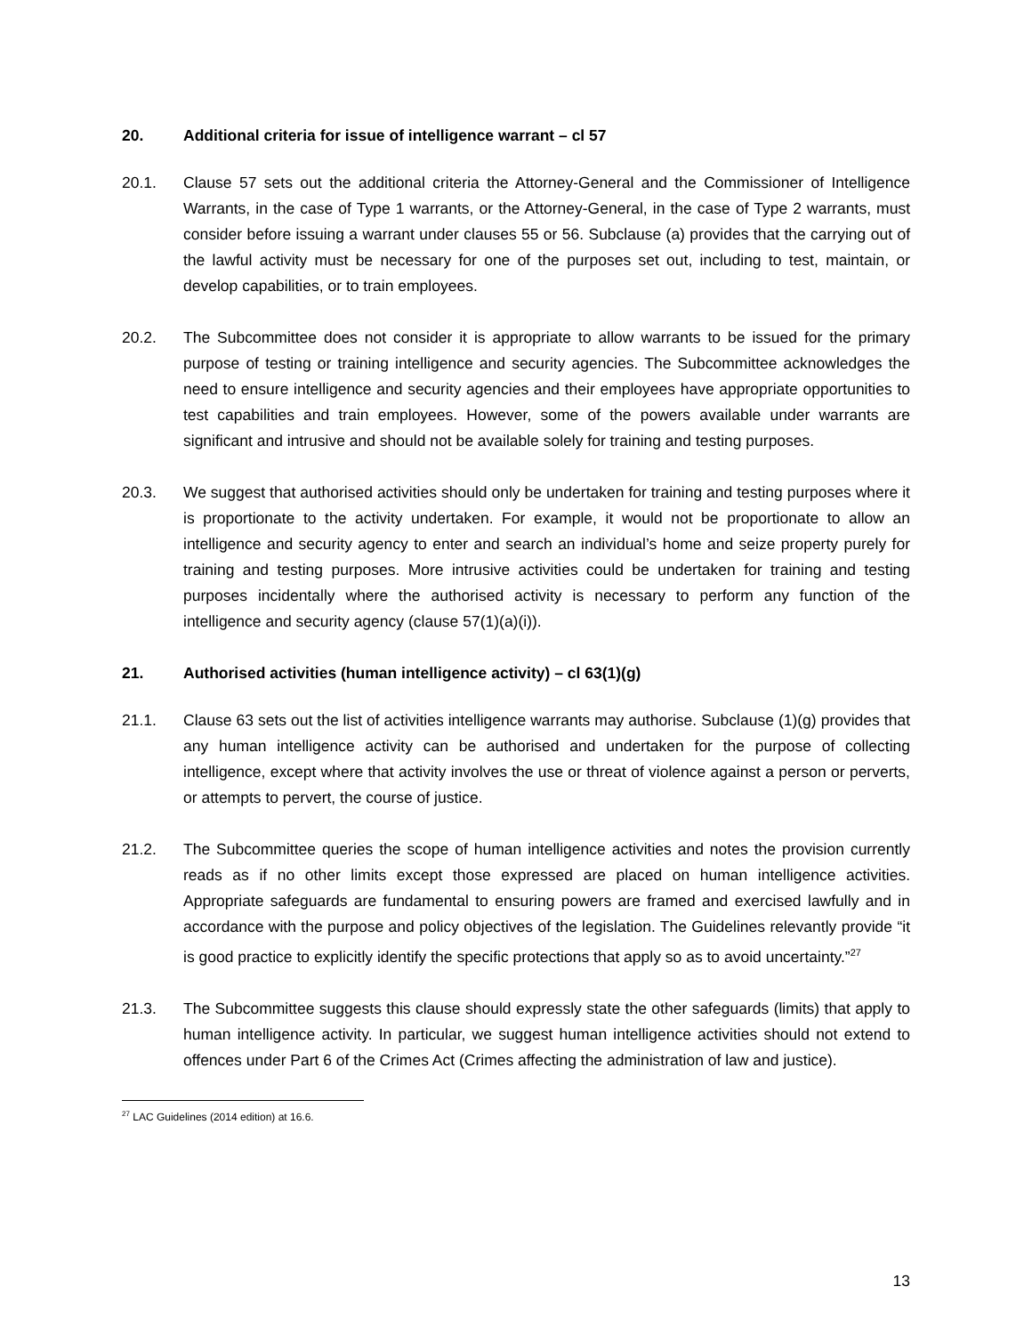20. Additional criteria for issue of intelligence warrant – cl 57
20.1. Clause 57 sets out the additional criteria the Attorney-General and the Commissioner of Intelligence Warrants, in the case of Type 1 warrants, or the Attorney-General, in the case of Type 2 warrants, must consider before issuing a warrant under clauses 55 or 56. Subclause (a) provides that the carrying out of the lawful activity must be necessary for one of the purposes set out, including to test, maintain, or develop capabilities, or to train employees.
20.2. The Subcommittee does not consider it is appropriate to allow warrants to be issued for the primary purpose of testing or training intelligence and security agencies. The Subcommittee acknowledges the need to ensure intelligence and security agencies and their employees have appropriate opportunities to test capabilities and train employees. However, some of the powers available under warrants are significant and intrusive and should not be available solely for training and testing purposes.
20.3. We suggest that authorised activities should only be undertaken for training and testing purposes where it is proportionate to the activity undertaken. For example, it would not be proportionate to allow an intelligence and security agency to enter and search an individual’s home and seize property purely for training and testing purposes. More intrusive activities could be undertaken for training and testing purposes incidentally where the authorised activity is necessary to perform any function of the intelligence and security agency (clause 57(1)(a)(i)).
21. Authorised activities (human intelligence activity) – cl 63(1)(g)
21.1. Clause 63 sets out the list of activities intelligence warrants may authorise. Subclause (1)(g) provides that any human intelligence activity can be authorised and undertaken for the purpose of collecting intelligence, except where that activity involves the use or threat of violence against a person or perverts, or attempts to pervert, the course of justice.
21.2. The Subcommittee queries the scope of human intelligence activities and notes the provision currently reads as if no other limits except those expressed are placed on human intelligence activities. Appropriate safeguards are fundamental to ensuring powers are framed and exercised lawfully and in accordance with the purpose and policy objectives of the legislation. The Guidelines relevantly provide “it is good practice to explicitly identify the specific protections that apply so as to avoid uncertainty.”<sup>27</sup>
21.3. The Subcommittee suggests this clause should expressly state the other safeguards (limits) that apply to human intelligence activity. In particular, we suggest human intelligence activities should not extend to offences under Part 6 of the Crimes Act (Crimes affecting the administration of law and justice).
<sup>27</sup> LAC Guidelines (2014 edition) at 16.6.
13